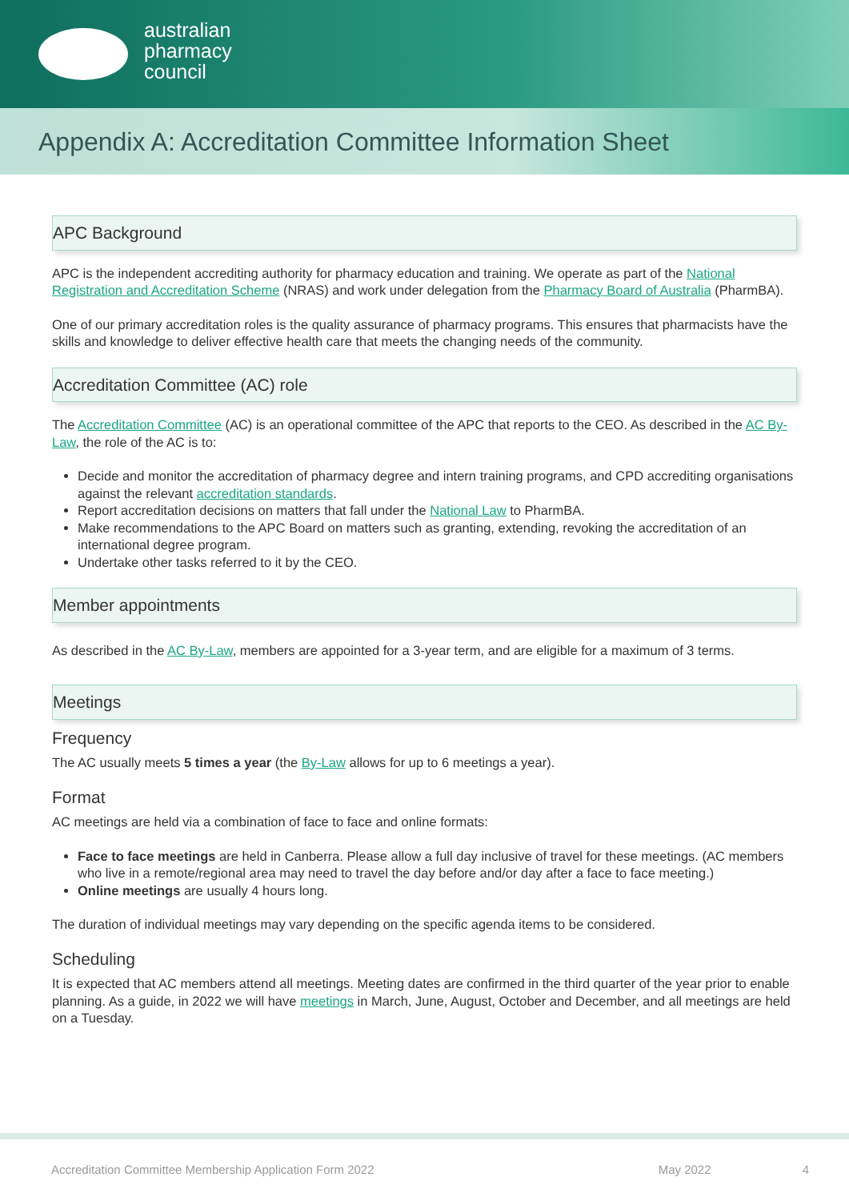australian
pharmacy
council
Appendix A: Accreditation Committee Information Sheet
APC Background
APC is the independent accrediting authority for pharmacy education and training. We operate as part of the National Registration and Accreditation Scheme (NRAS) and work under delegation from the Pharmacy Board of Australia (PharmBA).
One of our primary accreditation roles is the quality assurance of pharmacy programs. This ensures that pharmacists have the skills and knowledge to deliver effective health care that meets the changing needs of the community.
Accreditation Committee (AC) role
The Accreditation Committee (AC) is an operational committee of the APC that reports to the CEO. As described in the AC By-Law, the role of the AC is to:
Decide and monitor the accreditation of pharmacy degree and intern training programs, and CPD accrediting organisations against the relevant accreditation standards.
Report accreditation decisions on matters that fall under the National Law to PharmBA.
Make recommendations to the APC Board on matters such as granting, extending, revoking the accreditation of an international degree program.
Undertake other tasks referred to it by the CEO.
Member appointments
As described in the AC By-Law, members are appointed for a 3-year term, and are eligible for a maximum of 3 terms.
Meetings
Frequency
The AC usually meets 5 times a year (the By-Law allows for up to 6 meetings a year).
Format
AC meetings are held via a combination of face to face and online formats:
Face to face meetings are held in Canberra. Please allow a full day inclusive of travel for these meetings. (AC members who live in a remote/regional area may need to travel the day before and/or day after a face to face meeting.)
Online meetings are usually 4 hours long.
The duration of individual meetings may vary depending on the specific agenda items to be considered.
Scheduling
It is expected that AC members attend all meetings. Meeting dates are confirmed in the third quarter of the year prior to enable planning. As a guide, in 2022 we will have meetings in March, June, August, October and December, and all meetings are held on a Tuesday.
Accreditation Committee Membership Application Form 2022 May 2022 4